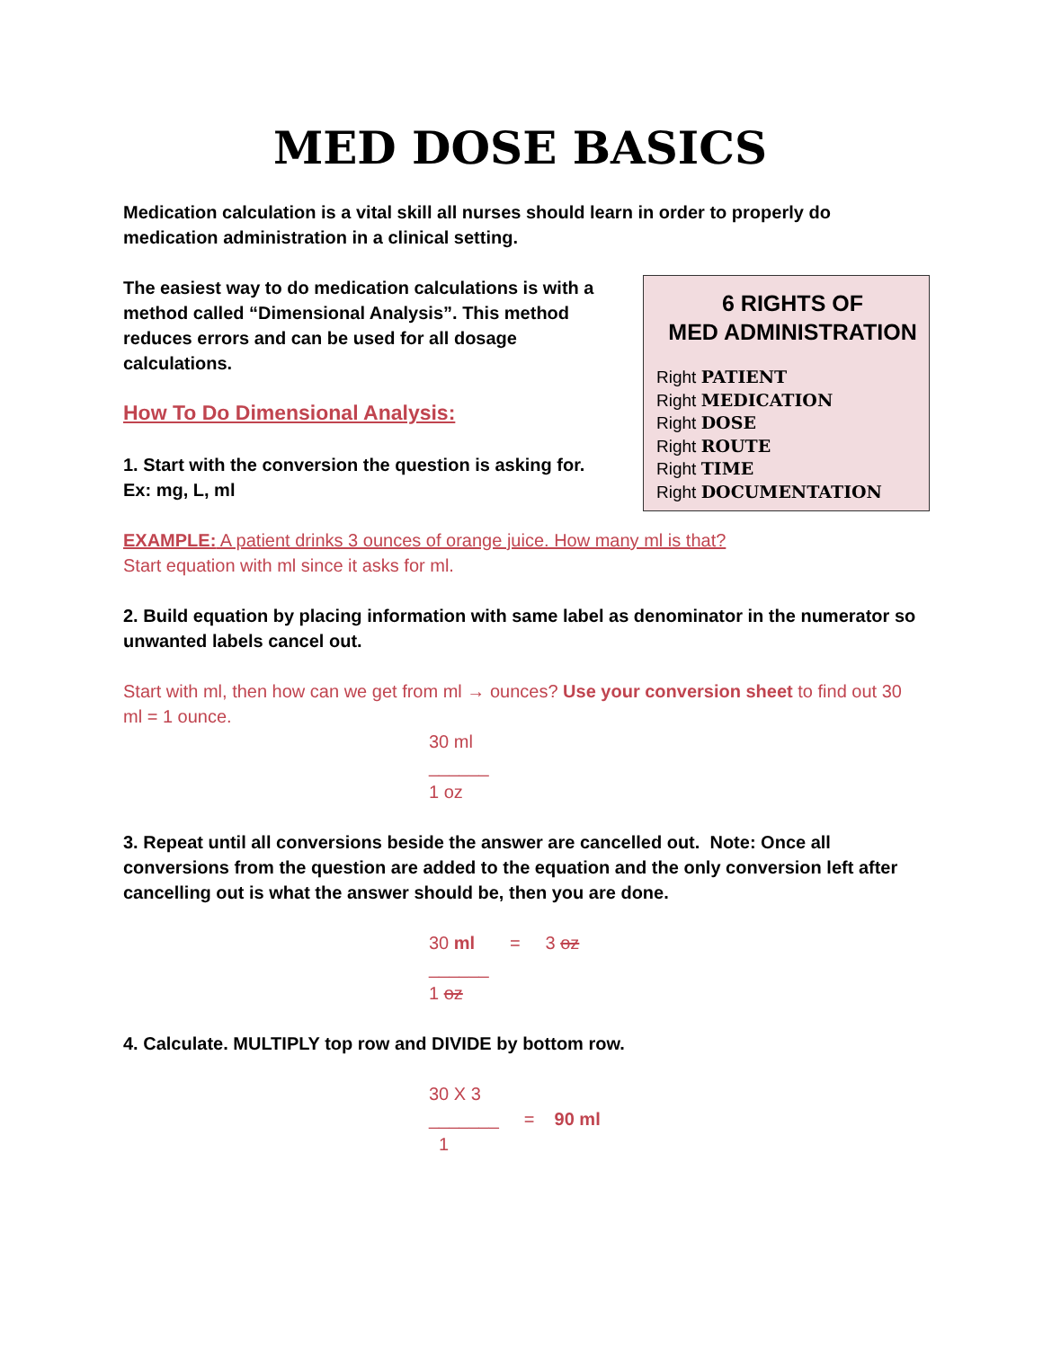MED DOSE BASICS
Medication calculation is a vital skill all nurses should learn in order to properly do medication administration in a clinical setting.
6 RIGHTS OF
MED ADMINISTRATION
Right PATIENT
Right MEDICATION
Right DOSE
Right ROUTE
Right TIME
Right DOCUMENTATION
The easiest way to do medication calculations is with a method called “Dimensional Analysis”. This method reduces errors and can be used for all dosage calculations.
How To Do Dimensional Analysis:
1. Start with the conversion the question is asking for.
Ex: mg, L, ml
EXAMPLE: A patient drinks 3 ounces of orange juice. How many ml is that?
Start equation with ml since it asks for ml.
2. Build equation by placing information with same label as denominator in the numerator so unwanted labels cancel out.
Start with ml, then how can we get from ml → ounces? Use your conversion sheet to find out 30 ml = 1 ounce.
30 ml
______
1 oz
3. Repeat until all conversions beside the answer are cancelled out. Note: Once all conversions from the question are added to the equation and the only conversion left after cancelling out is what the answer should be, then you are done.
30 ml = 3 oz
______
1 oz
4. Calculate. MULTIPLY top row and DIVIDE by bottom row.
30 X 3
_______ = 90 ml
1